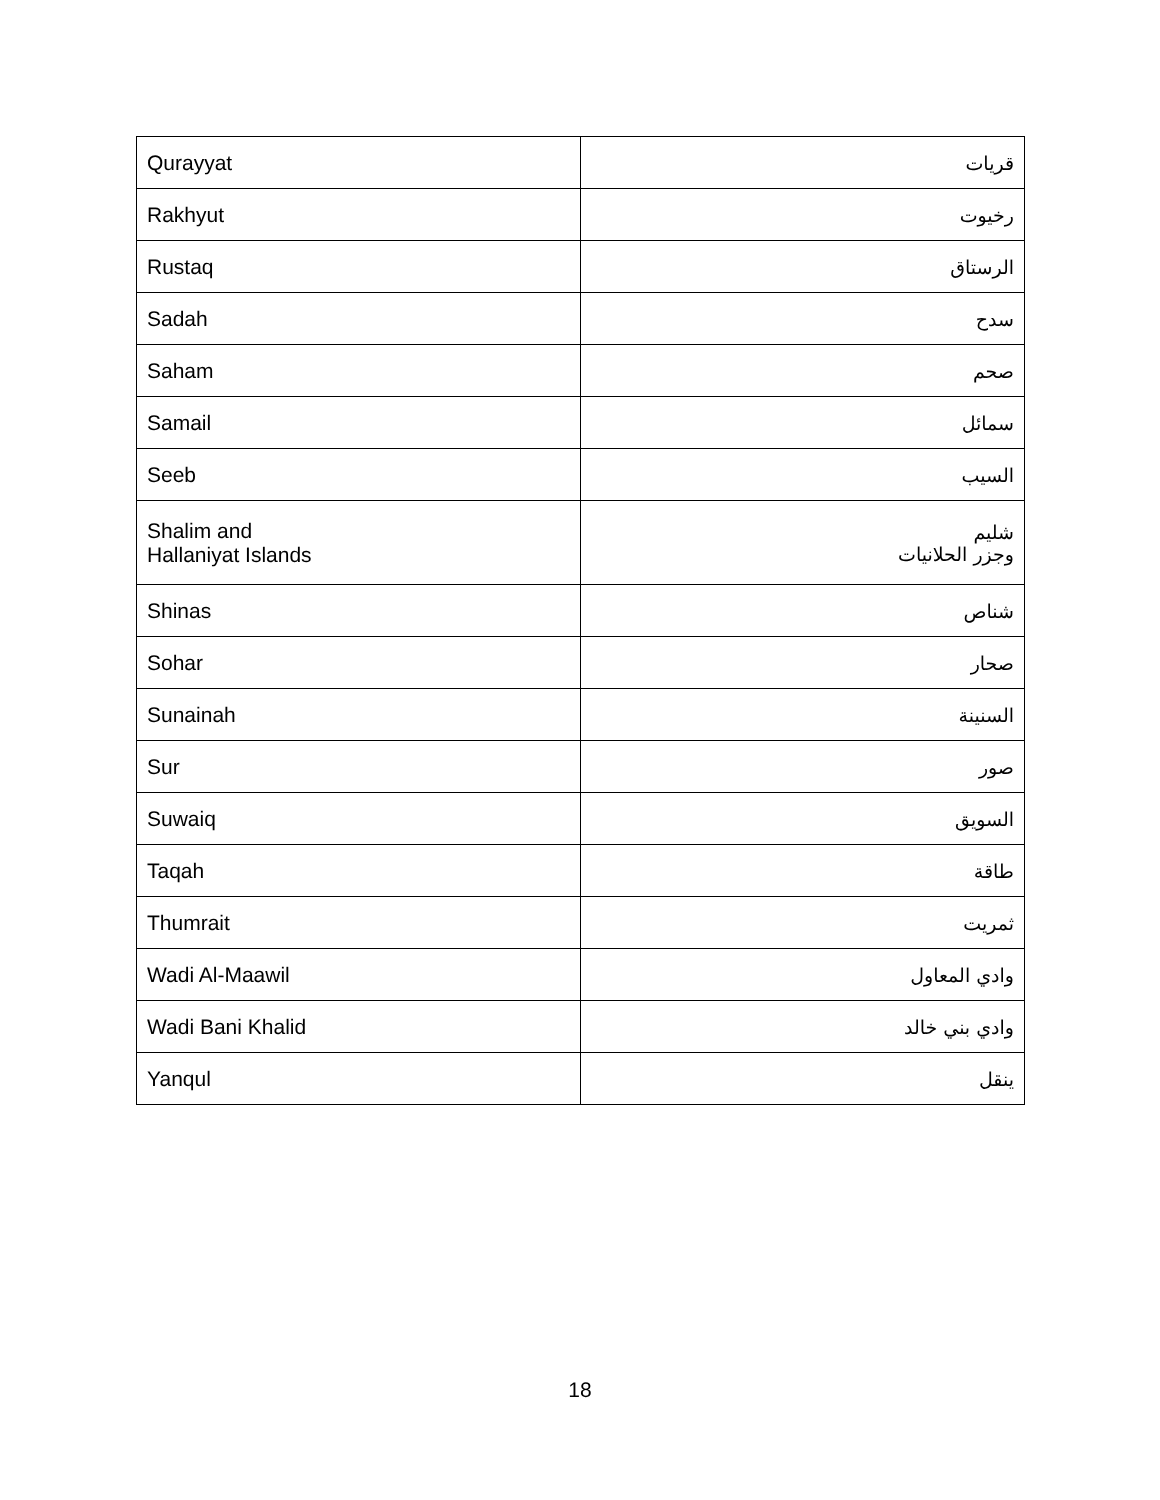| Qurayyat | قريات |
| Rakhyut | رخيوت |
| Rustaq | الرستاق |
| Sadah | سدح |
| Saham | صحم |
| Samail | سمائل |
| Seeb | السيب |
| Shalim and Hallaniyat Islands | شليم وجزر الحلانيات |
| Shinas | شناص |
| Sohar | صحار |
| Sunainah | السنينة |
| Sur | صور |
| Suwaiq | السويق |
| Taqah | طاقة |
| Thumrait | ثمريت |
| Wadi Al-Maawil | وادي المعاول |
| Wadi Bani Khalid | وادي بني خالد |
| Yanqul | ينقل |
18